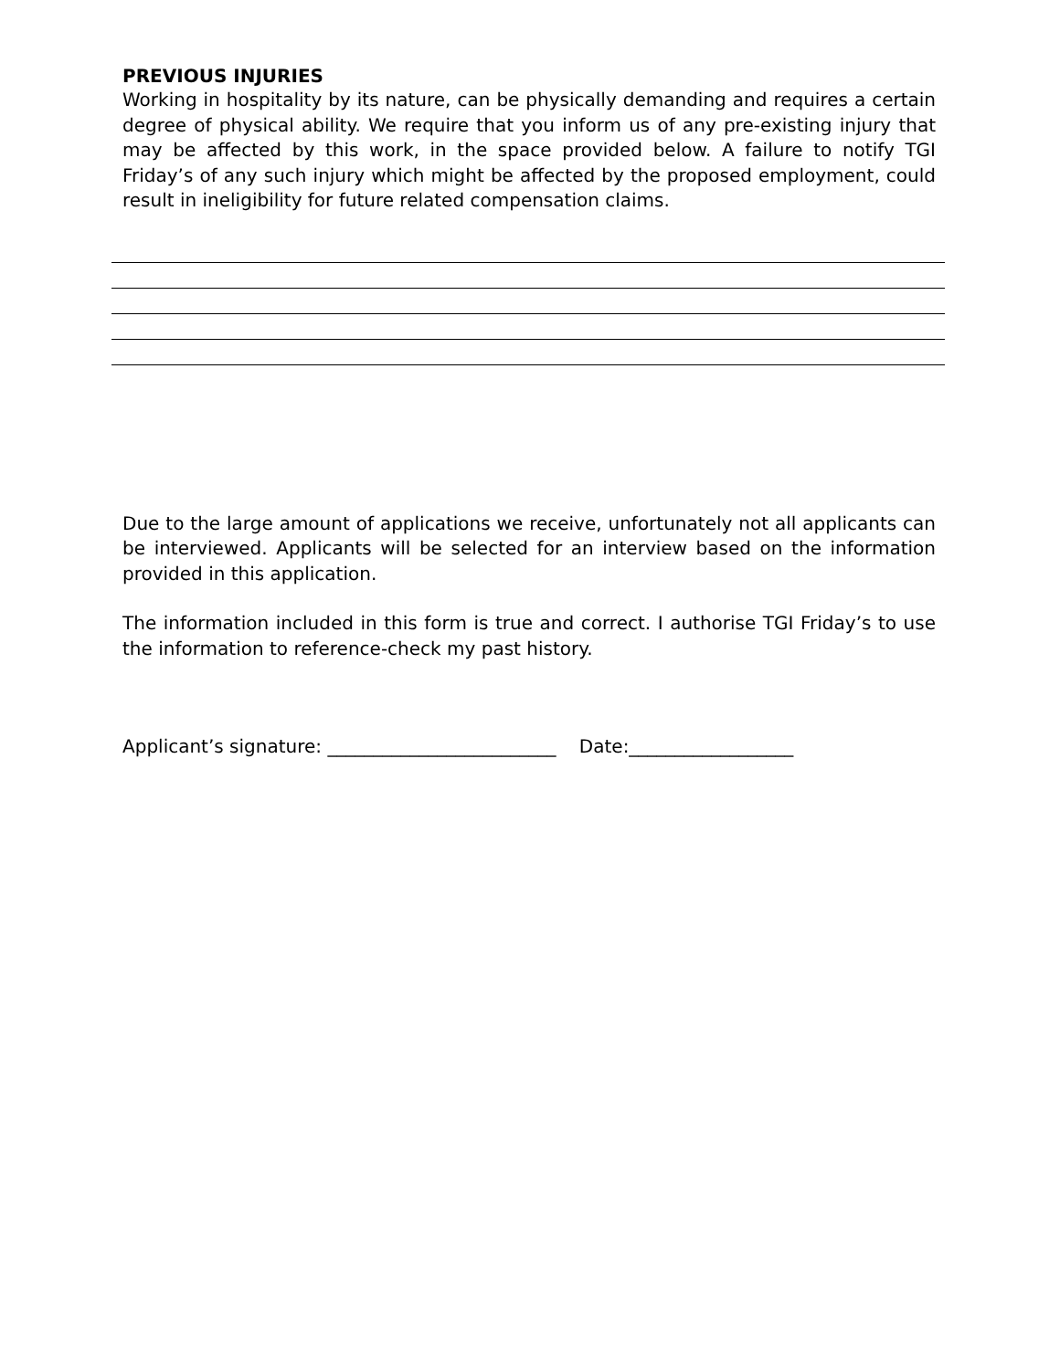PREVIOUS INJURIES
Working in hospitality by its nature, can be physically demanding and requires a certain degree of physical ability. We require that you inform us of any pre-existing injury that may be affected by this work, in the space provided below. A failure to notify TGI Friday’s of any such injury which might be affected by the proposed employment, could result in ineligibility for future related compensation claims.
Due to the large amount of applications we receive, unfortunately not all applicants can be interviewed. Applicants will be selected for an interview based on the information provided in this application.
The information included in this form is true and correct. I authorise TGI Friday’s to use the information to reference-check my past history.
Applicant’s signature: _________________________ Date:__________________